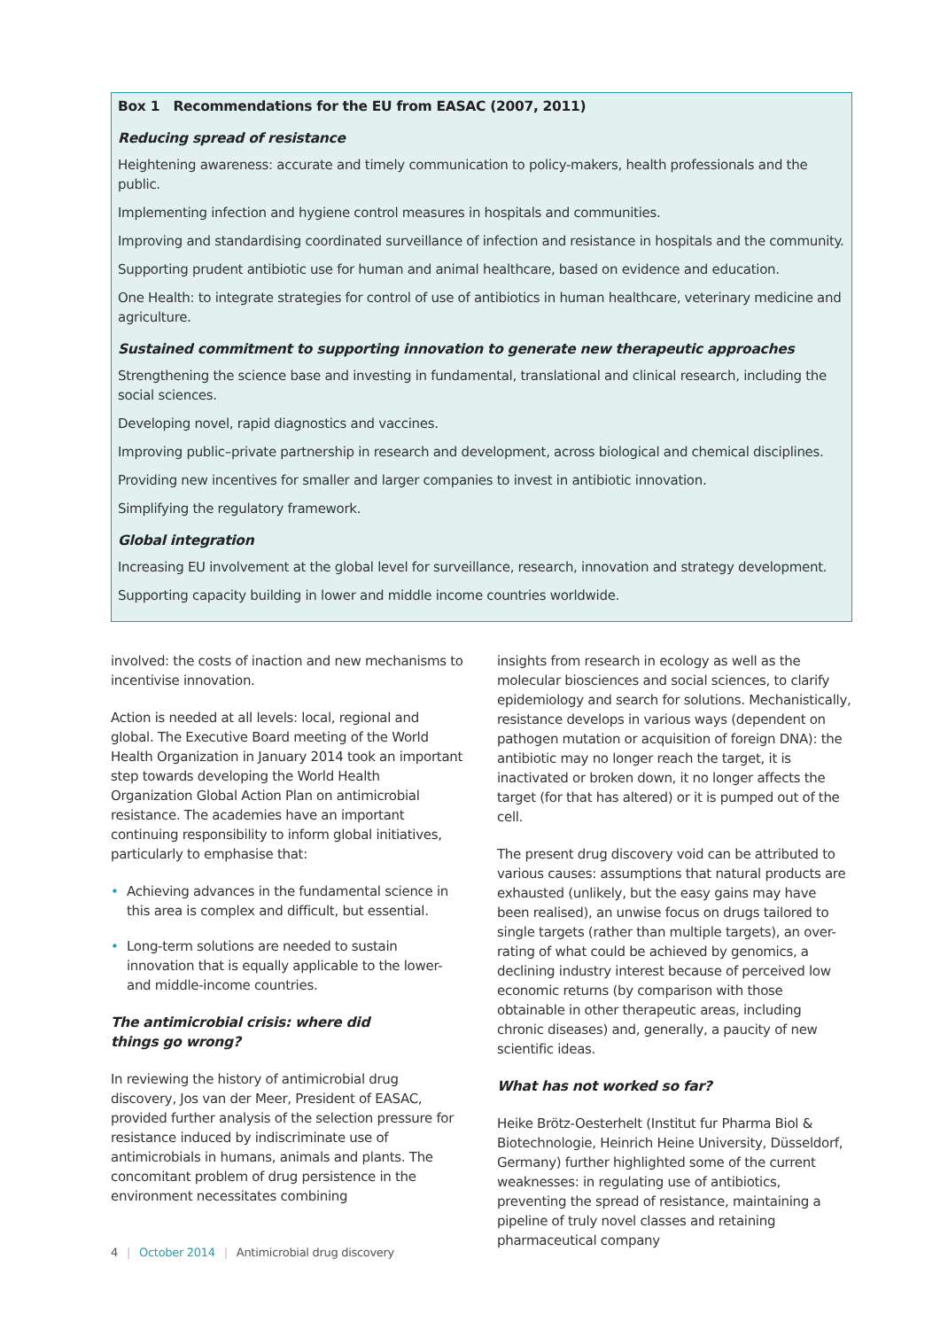Box 1 Recommendations for the EU from EASAC (2007, 2011)
Reducing spread of resistance
Heightening awareness: accurate and timely communication to policy-makers, health professionals and the public.
Implementing infection and hygiene control measures in hospitals and communities.
Improving and standardising coordinated surveillance of infection and resistance in hospitals and the community.
Supporting prudent antibiotic use for human and animal healthcare, based on evidence and education.
One Health: to integrate strategies for control of use of antibiotics in human healthcare, veterinary medicine and agriculture.
Sustained commitment to supporting innovation to generate new therapeutic approaches
Strengthening the science base and investing in fundamental, translational and clinical research, including the social sciences.
Developing novel, rapid diagnostics and vaccines.
Improving public–private partnership in research and development, across biological and chemical disciplines.
Providing new incentives for smaller and larger companies to invest in antibiotic innovation.
Simplifying the regulatory framework.
Global integration
Increasing EU involvement at the global level for surveillance, research, innovation and strategy development.
Supporting capacity building in lower and middle income countries worldwide.
involved: the costs of inaction and new mechanisms to incentivise innovation.
Action is needed at all levels: local, regional and global. The Executive Board meeting of the World Health Organization in January 2014 took an important step towards developing the World Health Organization Global Action Plan on antimicrobial resistance. The academies have an important continuing responsibility to inform global initiatives, particularly to emphasise that:
• Achieving advances in the fundamental science in this area is complex and difficult, but essential.
• Long-term solutions are needed to sustain innovation that is equally applicable to the lower- and middle-income countries.
The antimicrobial crisis: where did
things go wrong?
In reviewing the history of antimicrobial drug discovery, Jos van der Meer, President of EASAC, provided further analysis of the selection pressure for resistance induced by indiscriminate use of antimicrobials in humans, animals and plants. The concomitant problem of drug persistence in the environment necessitates combining
insights from research in ecology as well as the molecular biosciences and social sciences, to clarify epidemiology and search for solutions. Mechanistically, resistance develops in various ways (dependent on pathogen mutation or acquisition of foreign DNA): the antibiotic may no longer reach the target, it is inactivated or broken down, it no longer affects the target (for that has altered) or it is pumped out of the cell.
The present drug discovery void can be attributed to various causes: assumptions that natural products are exhausted (unlikely, but the easy gains may have been realised), an unwise focus on drugs tailored to single targets (rather than multiple targets), an over-rating of what could be achieved by genomics, a declining industry interest because of perceived low economic returns (by comparison with those obtainable in other therapeutic areas, including chronic diseases) and, generally, a paucity of new scientific ideas.
What has not worked so far?
Heike Brötz-Oesterhelt (Institut fur Pharma Biol & Biotechnologie, Heinrich Heine University, Düsseldorf, Germany) further highlighted some of the current weaknesses: in regulating use of antibiotics, preventing the spread of resistance, maintaining a pipeline of truly novel classes and retaining pharmaceutical company
4 | October 2014 | Antimicrobial drug discovery